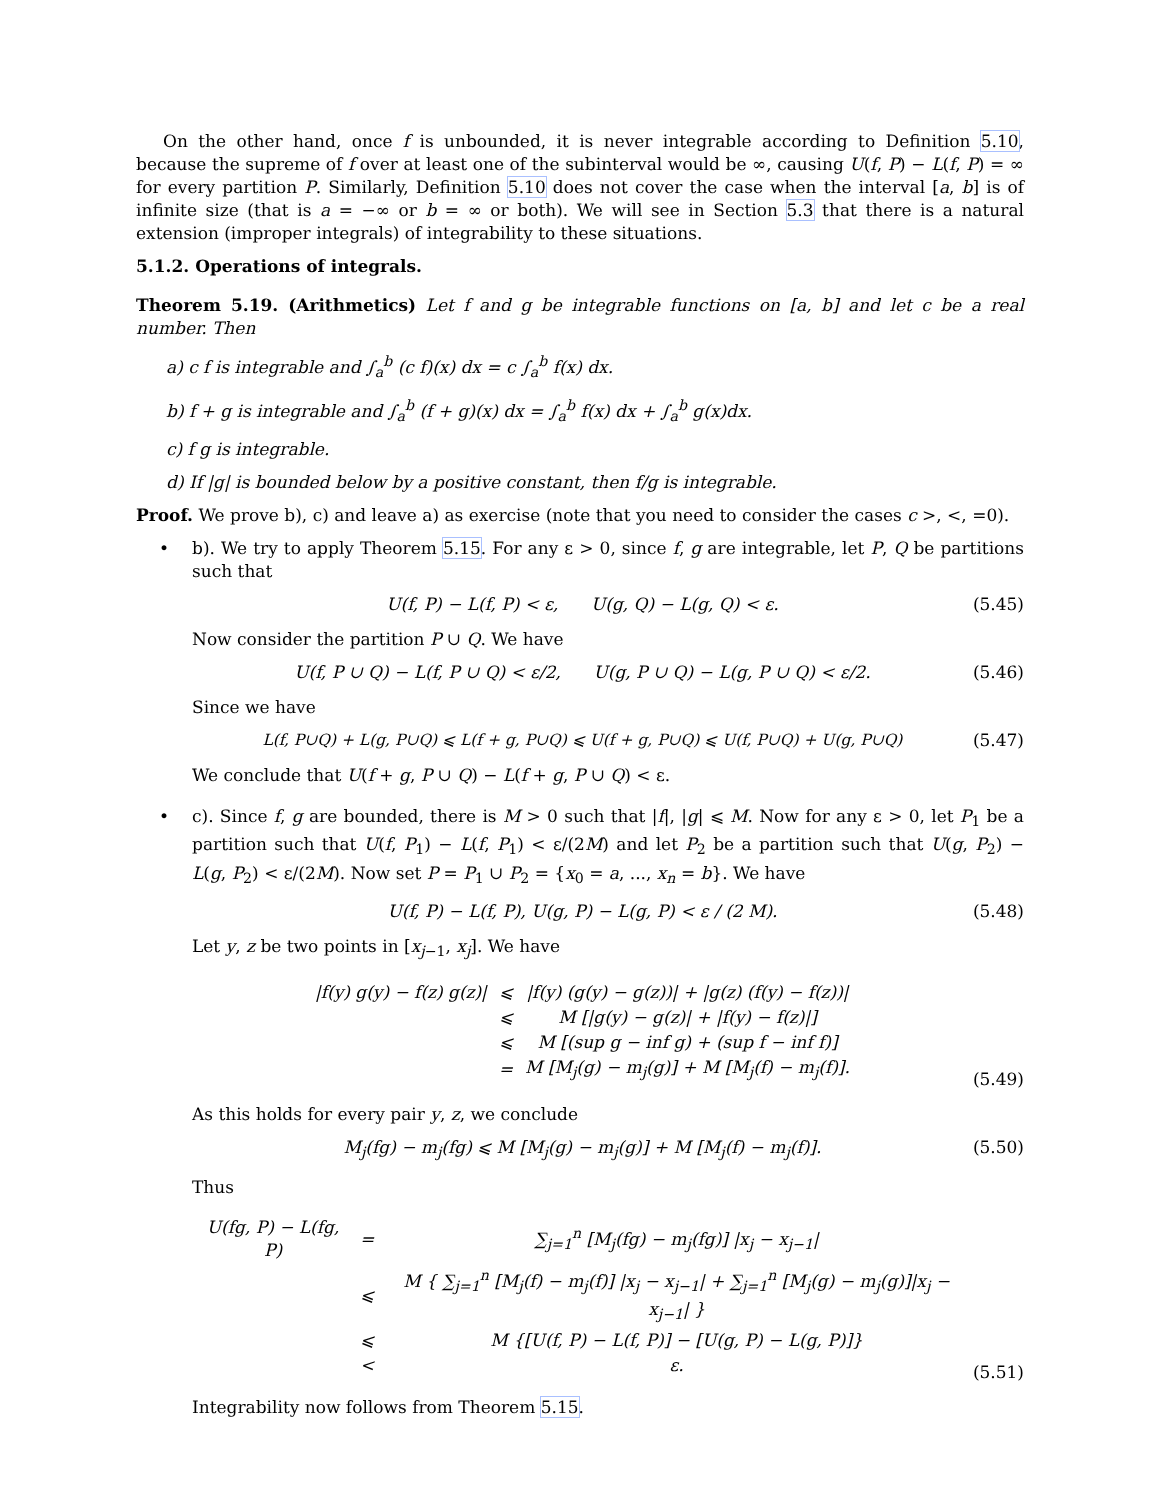On the other hand, once f is unbounded, it is never integrable according to Definition 5.10, because the supreme of f over at least one of the subinterval would be ∞, causing U(f, P) − L(f, P) = ∞ for every partition P. Similarly, Definition 5.10 does not cover the case when the interval [a, b] is of infinite size (that is a = −∞ or b = ∞ or both). We will see in Section 5.3 that there is a natural extension (improper integrals) of integrability to these situations.
5.1.2. Operations of integrals.
Theorem 5.19. (Arithmetics) Let f and g be integrable functions on [a, b] and let c be a real number. Then
a) c f is integrable and ∫<sub>a</sub><sup>b</sup> (c f)(x) dx = c ∫<sub>a</sub><sup>b</sup> f(x) dx.
b) f + g is integrable and ∫<sub>a</sub><sup>b</sup> (f + g)(x) dx = ∫<sub>a</sub><sup>b</sup> f(x) dx + ∫<sub>a</sub><sup>b</sup> g(x)dx.
c) f g is integrable.
d) If |g| is bounded below by a positive constant, then f/g is integrable.
Proof. We prove b), c) and leave a) as exercise (note that you need to consider the cases c >, <, =0).
• b). We try to apply Theorem 5.15. For any ε > 0, since f, g are integrable, let P, Q be partitions such that
U(f, P) − L(f, P) < ε, U(g, Q) − L(g, Q) < ε. (5.45)
Now consider the partition P ∪ Q. We have
U(f, P ∪ Q) − L(f, P ∪ Q) < ε/2, U(g, P ∪ Q) − L(g, P ∪ Q) < ε/2. (5.46)
Since we have
L(f, P∪Q) + L(g, P∪Q) ⩽ L(f + g, P∪Q) ⩽ U(f + g, P∪Q) ⩽ U(f, P∪Q) + U(g, P∪Q) (5.47)
We conclude that U(f + g, P ∪ Q) − L(f + g, P ∪ Q) < ε.
• c). Since f, g are bounded, there is M > 0 such that |f|, |g| ⩽ M. Now for any ε > 0, let P<sub>1</sub> be a partition such that U(f, P<sub>1</sub>) − L(f, P<sub>1</sub>) < ε/(2M) and let P<sub>2</sub> be a partition such that U(g, P<sub>2</sub>) − L(g, P<sub>2</sub>) < ε/(2M). Now set P = P<sub>1</sub> ∪ P<sub>2</sub> = {x<sub>0</sub> = a, ..., x<sub>n</sub> = b}. We have
U(f, P) − L(f, P), U(g, P) − L(g, P) < ε / (2 M). (5.48)
Let y, z be two points in [x<sub>j−1</sub>, x<sub>j</sub>]. We have
| /f(y) g(y) − f(z) g(z)/ | ⩽ | /f(y) (g(y) − g(z))/ + /g(z) (f(y) − f(z))/ |
| | ⩽ | M [/g(y) − g(z)/ + /f(y) − f(z)/] |
| | ⩽ | M [(sup g − inf g) + (sup f − inf f)] |
| | = | M [M<sub>j</sub>(g) − m<sub>j</sub>(g)] + M [M<sub>j</sub>(f) − m<sub>j</sub>(f)]. |
(5.49)
As this holds for every pair y, z, we conclude
M<sub>j</sub>(fg) − m<sub>j</sub>(fg) ⩽ M [M<sub>j</sub>(g) − m<sub>j</sub>(g)] + M [M<sub>j</sub>(f) − m<sub>j</sub>(f)]. (5.50)
Thus
| U(fg, P) − L(fg, P) | = | ∑<sub>j=1</sub><sup>n</sup> [M<sub>j</sub>(fg) − m<sub>j</sub>(fg)] /x<sub>j</sub> − x<sub>j−1</sub>/ |
| | ⩽ | M { ∑<sub>j=1</sub><sup>n</sup> [M<sub>j</sub>(f) − m<sub>j</sub>(f)] /x<sub>j</sub> − x<sub>j−1</sub>/ + ∑<sub>j=1</sub><sup>n</sup> [M<sub>j</sub>(g) − m<sub>j</sub>(g)]/x<sub>j</sub> − x<sub>j−1</sub>/ } |
| | ⩽ | M {[U(f, P) − L(f, P)] − [U(g, P) − L(g, P)]} |
| | < | ε. |
(5.51)
Integrability now follows from Theorem 5.15.